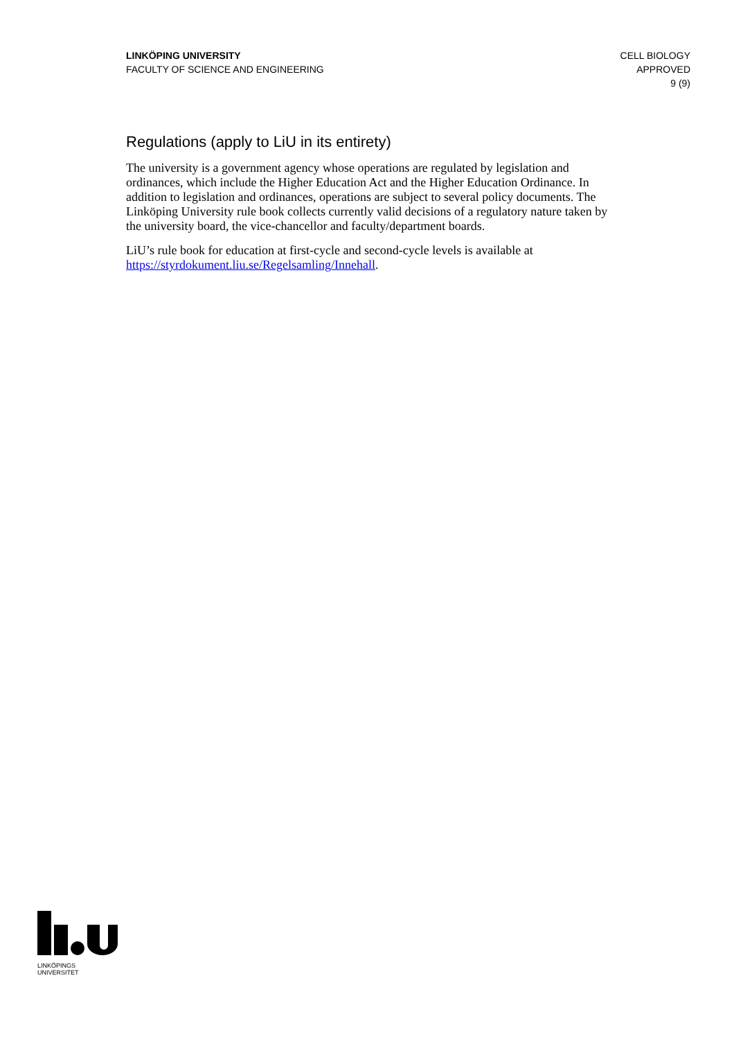LINKÖPING UNIVERSITY
FACULTY OF SCIENCE AND ENGINEERING
CELL BIOLOGY
APPROVED
9 (9)
Regulations (apply to LiU in its entirety)
The university is a government agency whose operations are regulated by legislation and ordinances, which include the Higher Education Act and the Higher Education Ordinance. In addition to legislation and ordinances, operations are subject to several policy documents. The Linköping University rule book collects currently valid decisions of a regulatory nature taken by the university board, the vice-chancellor and faculty/department boards.
LiU’s rule book for education at first-cycle and second-cycle levels is available at https://styrdokument.liu.se/Regelsamling/Innehall.
LINKÖPINGS UNIVERSITET